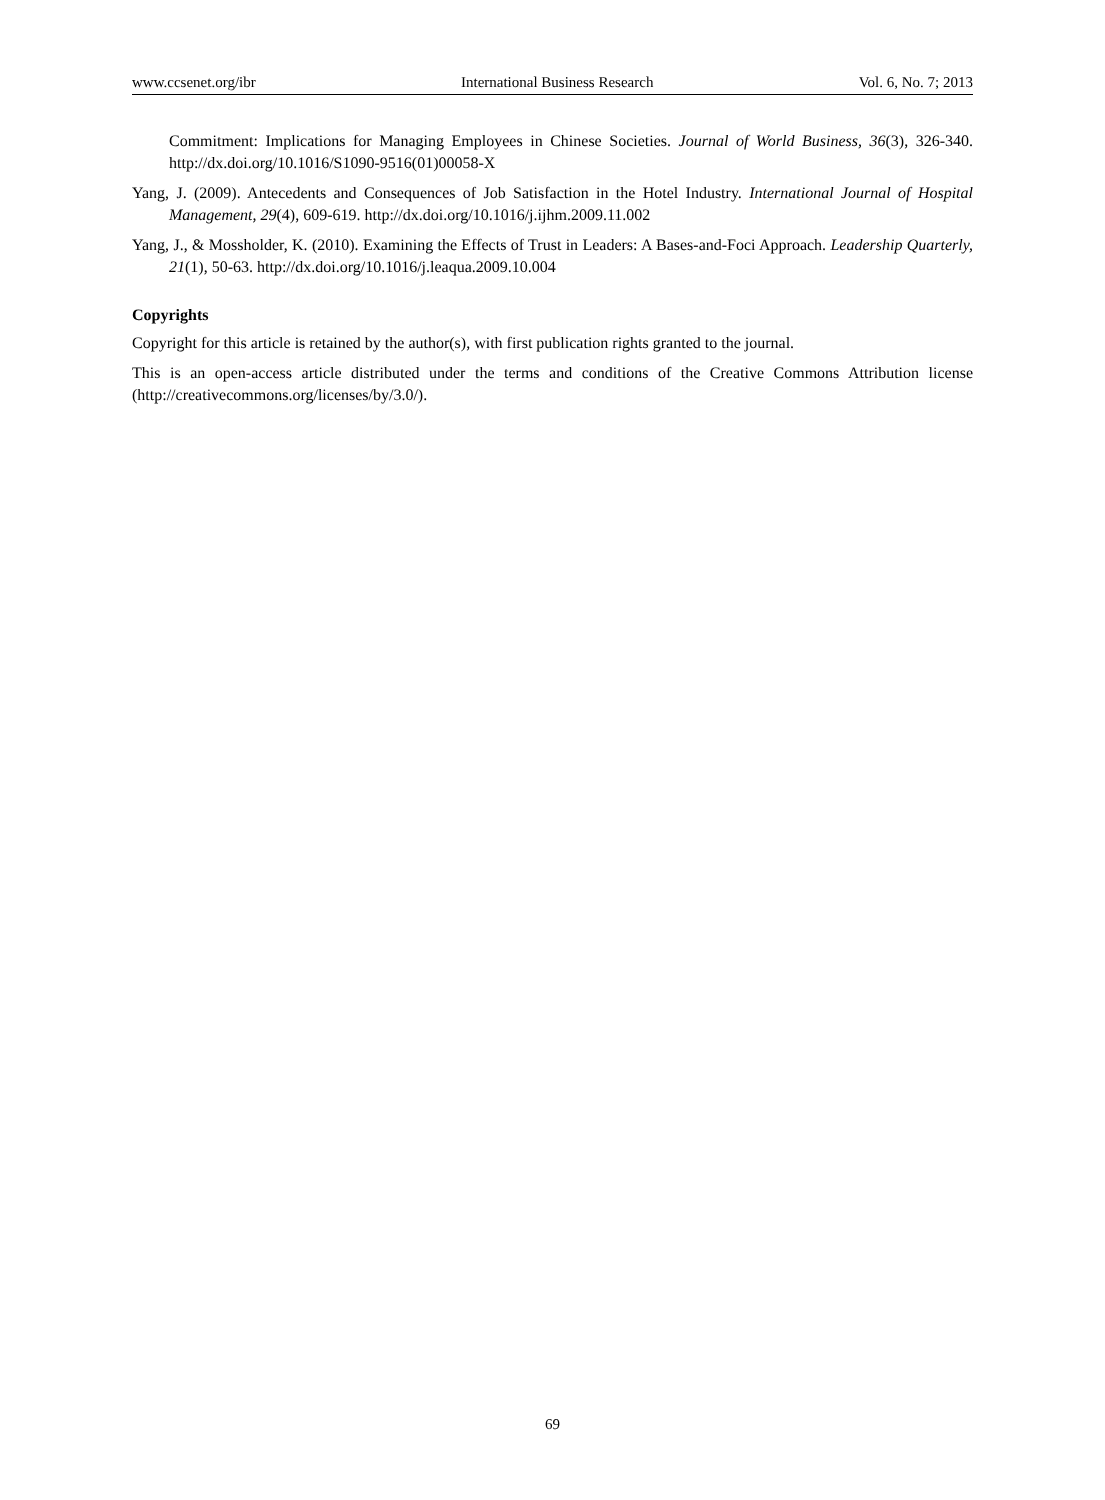www.ccsenet.org/ibr International Business Research Vol. 6, No. 7; 2013
Commitment: Implications for Managing Employees in Chinese Societies. Journal of World Business, 36(3), 326-340. http://dx.doi.org/10.1016/S1090-9516(01)00058-X
Yang, J. (2009). Antecedents and Consequences of Job Satisfaction in the Hotel Industry. International Journal of Hospital Management, 29(4), 609-619. http://dx.doi.org/10.1016/j.ijhm.2009.11.002
Yang, J., & Mossholder, K. (2010). Examining the Effects of Trust in Leaders: A Bases-and-Foci Approach. Leadership Quarterly, 21(1), 50-63. http://dx.doi.org/10.1016/j.leaqua.2009.10.004
Copyrights
Copyright for this article is retained by the author(s), with first publication rights granted to the journal.
This is an open-access article distributed under the terms and conditions of the Creative Commons Attribution license (http://creativecommons.org/licenses/by/3.0/).
69